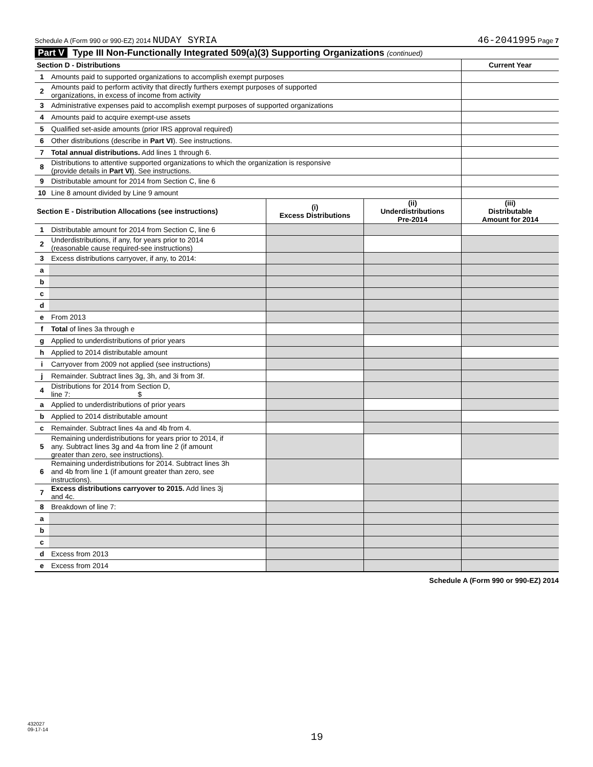Schedule A (Form 990 or 990-EZ) 2014 NUDAY SYRIA
46-2041995 Page 7
Part V Type III Non-Functionally Integrated 509(a)(3) Supporting Organizations (continued)
| Section D - Distributions | | Current Year |
| --- | --- | --- |
| 1 | Amounts paid to supported organizations to accomplish exempt purposes | |
| 2 | Amounts paid to perform activity that directly furthers exempt purposes of supported organizations, in excess of income from activity | |
| 3 | Administrative expenses paid to accomplish exempt purposes of supported organizations | |
| 4 | Amounts paid to acquire exempt-use assets | |
| 5 | Qualified set-aside amounts (prior IRS approval required) | |
| 6 | Other distributions (describe in Part VI ). See instructions. | |
| 7 | Total annual distributions. Add lines 1 through 6. | |
| 8 | Distributions to attentive supported organizations to which the organization is responsive (provide details in Part VI ). See instructions. | |
| 9 | Distributable amount for 2014 from Section C, line 6 | |
| 10 | Line 8 amount divided by Line 9 amount | |
| Section E - Distribution Allocations (see instructions) | | (i) Excess Distributions | (ii) Underdistributions Pre-2014 | (iii) Distributable Amount for 2014 |
| --- | --- | --- | --- | --- |
| 1 | Distributable amount for 2014 from Section C, line 6 | | | |
| 2 | Underdistributions, if any, for years prior to 2014 (reasonable cause required-see instructions) | | | |
| 3 | Excess distributions carryover, if any, to 2014: | | | |
| a | | | | |
| b | | | | |
| c | | | | |
| d | | | | |
| e | From 2013 | | | |
| f | Total of lines 3a through e | | | |
| g | Applied to underdistributions of prior years | | | |
| h | Applied to 2014 distributable amount | | | |
| i | Carryover from 2009 not applied (see instructions) | | | |
| j | Remainder. Subtract lines 3g, 3h, and 3i from 3f. | | | |
| 4 | Distributions for 2014 from Section D, line 7: $ | | | |
| a | Applied to underdistributions of prior years | | | |
| b | Applied to 2014 distributable amount | | | |
| c | Remainder. Subtract lines 4a and 4b from 4. | | | |
| 5 | Remaining underdistributions for years prior to 2014, if any. Subtract lines 3g and 4a from line 2 (if amount greater than zero, see instructions). | | | |
| 6 | Remaining underdistributions for 2014. Subtract lines 3h and 4b from line 1 (if amount greater than zero, see instructions). | | | |
| 7 | Excess distributions carryover to 2015. Add lines 3j and 4c. | | | |
| 8 | Breakdown of line 7: | | | |
| a | | | | |
| b | | | | |
| c | | | | |
| d | Excess from 2013 | | | |
| e | Excess from 2014 | | | |
Schedule A (Form 990 or 990-EZ) 2014
432027
09-17-14
19